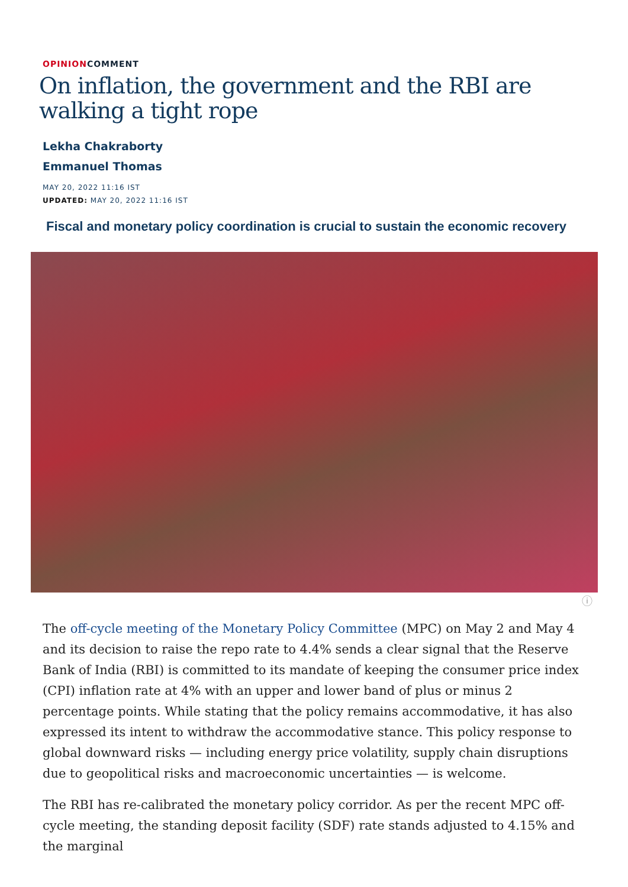OPINIONCOMMENT
On inflation, the government and the RBI are walking a tight rope
Lekha Chakraborty
Emmanuel Thomas
MAY 20, 2022 11:16 IST
UPDATED: MAY 20, 2022 11:16 IST
Fiscal and monetary policy coordination is crucial to sustain the economic recovery
ⓘ
The off-cycle meeting of the Monetary Policy Committee (MPC) on May 2 and May 4 and its decision to raise the repo rate to 4.4% sends a clear signal that the Reserve Bank of India (RBI) is committed to its mandate of keeping the consumer price index (CPI) inflation rate at 4% with an upper and lower band of plus or minus 2 percentage points. While stating that the policy remains accommodative, it has also expressed its intent to withdraw the accommodative stance. This policy response to global downward risks — including energy price volatility, supply chain disruptions due to geopolitical risks and macroeconomic uncertainties — is welcome.
The RBI has re-calibrated the monetary policy corridor. As per the recent MPC off-cycle meeting, the standing deposit facility (SDF) rate stands adjusted to 4.15% and the marginal